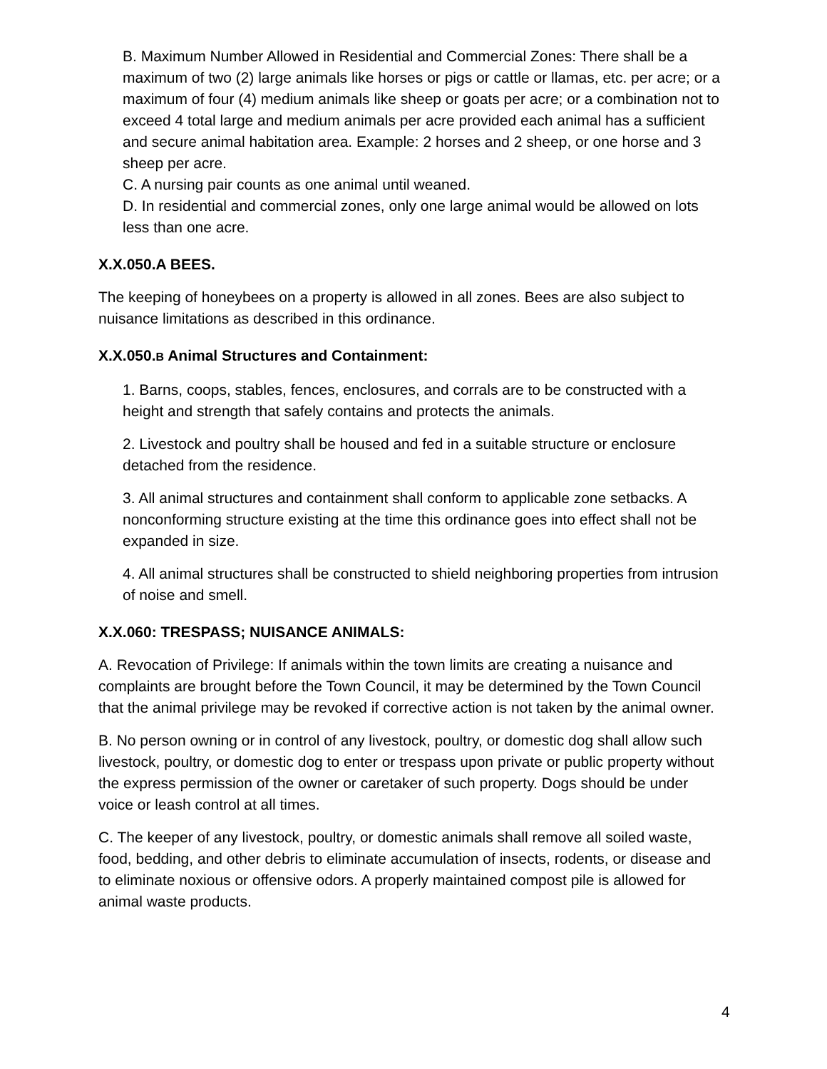B. Maximum Number Allowed in Residential and Commercial Zones: There shall be a maximum of two (2) large animals like horses or pigs or cattle or llamas, etc. per acre; or a maximum of four (4) medium animals like sheep or goats per acre; or a combination not to exceed 4 total large and medium animals per acre provided each animal has a sufficient and secure animal habitation area. Example: 2 horses and 2 sheep, or one horse and 3 sheep per acre.
C. A nursing pair counts as one animal until weaned.
D. In residential and commercial zones, only one large animal would be allowed on lots less than one acre.
X.X.050.A BEES.
The keeping of honeybees on a property is allowed in all zones. Bees are also subject to nuisance limitations as described in this ordinance.
X.X.050.B Animal Structures and Containment:
1. Barns, coops, stables, fences, enclosures, and corrals are to be constructed with a height and strength that safely contains and protects the animals.
2. Livestock and poultry shall be housed and fed in a suitable structure or enclosure detached from the residence.
3. All animal structures and containment shall conform to applicable zone setbacks. A nonconforming structure existing at the time this ordinance goes into effect shall not be expanded in size.
4. All animal structures shall be constructed to shield neighboring properties from intrusion of noise and smell.
X.X.060: TRESPASS; NUISANCE ANIMALS:
A. Revocation of Privilege: If animals within the town limits are creating a nuisance and complaints are brought before the Town Council, it may be determined by the Town Council that the animal privilege may be revoked if corrective action is not taken by the animal owner.
B. No person owning or in control of any livestock, poultry, or domestic dog shall allow such livestock, poultry, or domestic dog to enter or trespass upon private or public property without the express permission of the owner or caretaker of such property. Dogs should be under voice or leash control at all times.
C. The keeper of any livestock, poultry, or domestic animals shall remove all soiled waste, food, bedding, and other debris to eliminate accumulation of insects, rodents, or disease and to eliminate noxious or offensive odors. A properly maintained compost pile is allowed for animal waste products.
4